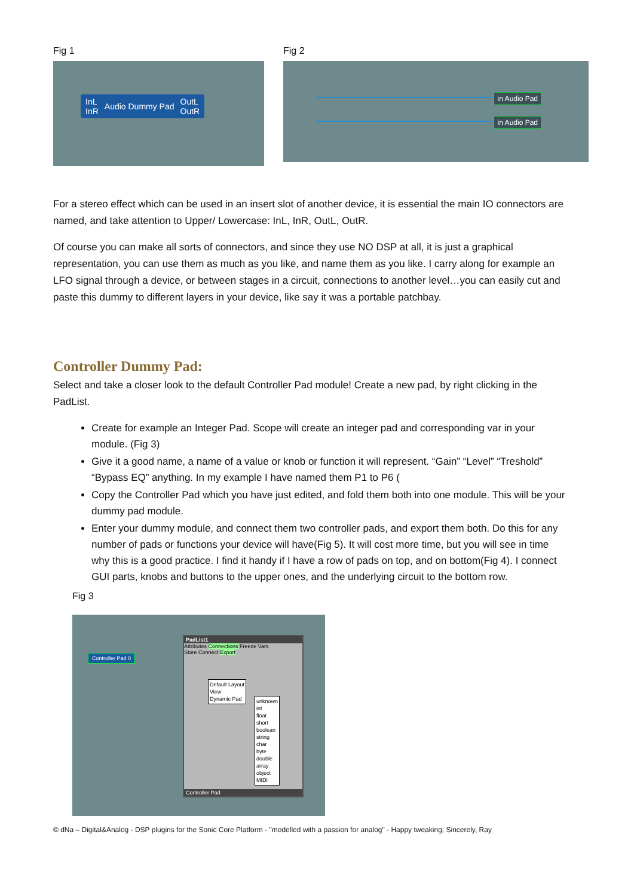Fig 1
InL
InR Audio Dummy Pad OutL
OutR
Fig 2
in Audio Pad
in Audio Pad
For a stereo effect which can be used in an insert slot of another device, it is essential the main IO connectors are named, and take attention to Upper/ Lowercase: InL, InR, OutL, OutR.
Of course you can make all sorts of connectors, and since they use NO DSP at all, it is just a graphical representation, you can use them as much as you like, and name them as you like. I carry along for example an LFO signal through a device, or between stages in a circuit, connections to another level…you can easily cut and paste this dummy to different layers in your device, like say it was a portable patchbay.
Controller Dummy Pad:
Select and take a closer look to the default Controller Pad module! Create a new pad, by right clicking in the PadList.
Create for example an Integer Pad. Scope will create an integer pad and corresponding var in your module. (Fig 3)
Give it a good name, a name of a value or knob or function it will represent. “Gain” “Level” “Treshold” “Bypass EQ” anything. In my example I have named them P1 to P6 (
Copy the Controller Pad which you have just edited, and fold them both into one module. This will be your dummy pad module.
Enter your dummy module, and connect them two controller pads, and export them both. Do this for any number of pads or functions your device will have(Fig 5). It will cost more time, but you will see in time why this is a good practice. I find it handy if I have a row of pads on top, and on bottom(Fig 4). I connect GUI parts, knobs and buttons to the upper ones, and the underlying circuit to the bottom row.
Fig 3
Controller Pad 0
PadList1
Attributes Connections Freeze Vars
Store Connect Export
Default Layout
View
Dynamic Pad
unknown
int
float
short
boolean
string
char
byte
double
array
object
MIDI
Controller Pad
© dNa – Digital&Analog - DSP plugins for the Sonic Core Platform - "modelled with a passion for analog" - Happy tweaking; Sincerely, Ray